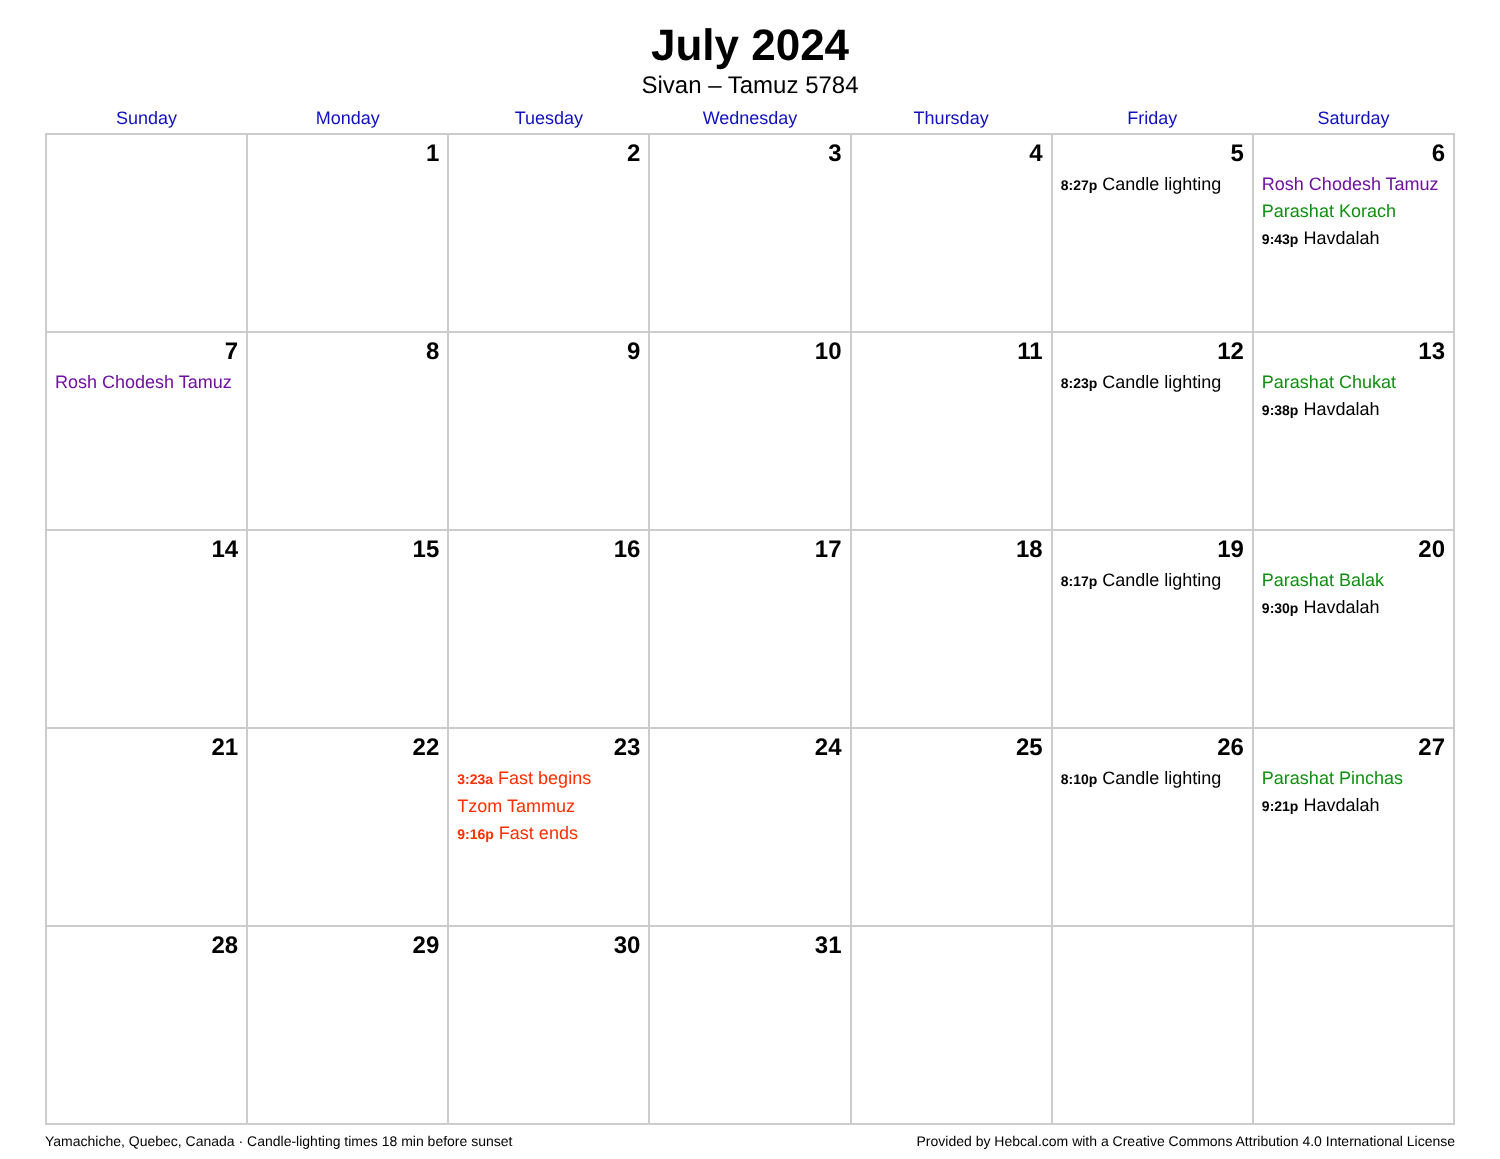July 2024
Sivan – Tamuz 5784
| Sunday | Monday | Tuesday | Wednesday | Thursday | Friday | Saturday |
| --- | --- | --- | --- | --- | --- | --- |
| | 1 | 2 | 3 | 4 | 5 8:27p Candle lighting | 6 Rosh Chodesh Tamuz Parashat Korach 9:43p Havdalah |
| 7 Rosh Chodesh Tamuz | 8 | 9 | 10 | 11 | 12 8:23p Candle lighting | 13 Parashat Chukat 9:38p Havdalah |
| 14 | 15 | 16 | 17 | 18 | 19 8:17p Candle lighting | 20 Parashat Balak 9:30p Havdalah |
| 21 | 22 | 23 3:23a Fast begins Tzom Tammuz 9:16p Fast ends | 24 | 25 | 26 8:10p Candle lighting | 27 Parashat Pinchas 9:21p Havdalah |
| 28 | 29 | 30 | 31 | | | |
Yamachiche, Quebec, Canada · Candle-lighting times 18 min before sunset Provided by Hebcal.com with a Creative Commons Attribution 4.0 International License